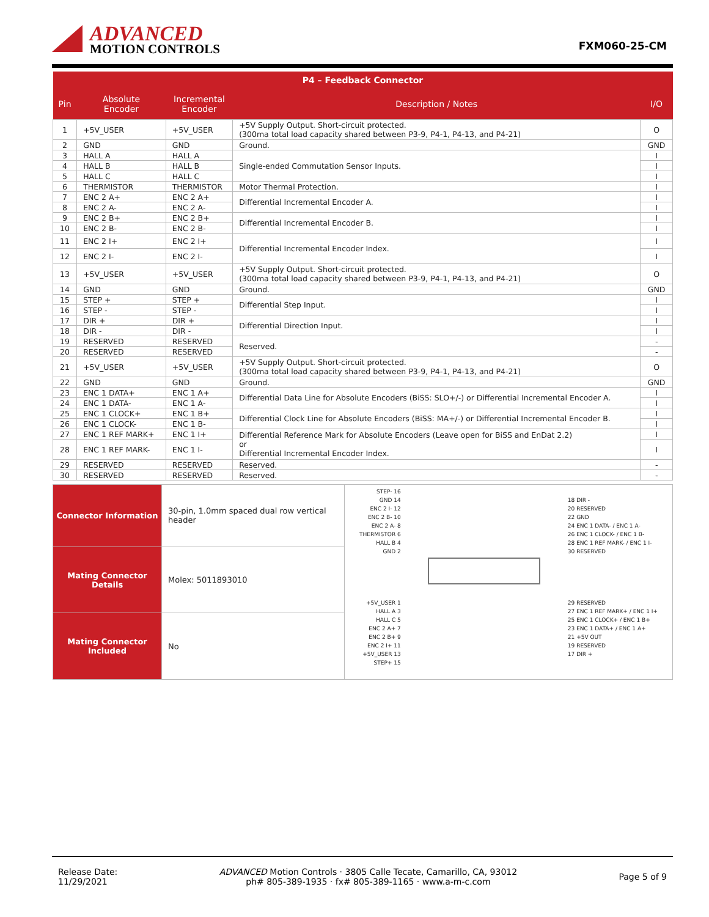ADVANCED
MOTION CONTROLS
FXM060-25-CM
| P4 – Feedback Connector | | | | |
| --- | --- | --- | --- | --- |
| Pin | Absolute Encoder | Incremental Encoder | Description / Notes | I/O |
| 1 | +5V_USER | +5V_USER | +5V Supply Output. Short-circuit protected. (300ma total load capacity shared between P3-9, P4-1, P4-13, and P4-21) | O |
| 2 | GND | GND | Ground. | GND |
| 3 | HALL A | HALL A | Single-ended Commutation Sensor Inputs. | I |
| 4 | HALL B | HALL B | | I |
| 5 | HALL C | HALL C | | I |
| 6 | THERMISTOR | THERMISTOR | Motor Thermal Protection. | I |
| 7 | ENC 2 A+ | ENC 2 A+ | Differential Incremental Encoder A. | I |
| 8 | ENC 2 A- | ENC 2 A- | | I |
| 9 | ENC 2 B+ | ENC 2 B+ | Differential Incremental Encoder B. | I |
| 10 | ENC 2 B- | ENC 2 B- | | I |
| 11 | ENC 2 I+ | ENC 2 I+ | Differential Incremental Encoder Index. | I |
| 12 | ENC 2 I- | ENC 2 I- | | I |
| 13 | +5V_USER | +5V_USER | +5V Supply Output. Short-circuit protected. (300ma total load capacity shared between P3-9, P4-1, P4-13, and P4-21) | O |
| 14 | GND | GND | Ground. | GND |
| 15 | STEP + | STEP + | Differential Step Input. | I |
| 16 | STEP - | STEP - | | I |
| 17 | DIR + | DIR + | Differential Direction Input. | I |
| 18 | DIR - | DIR - | | I |
| 19 | RESERVED | RESERVED | Reserved. | - |
| 20 | RESERVED | RESERVED | | - |
| 21 | +5V_USER | +5V_USER | +5V Supply Output. Short-circuit protected. (300ma total load capacity shared between P3-9, P4-1, P4-13, and P4-21) | O |
| 22 | GND | GND | Ground. | GND |
| 23 | ENC 1 DATA+ | ENC 1 A+ | Differential Data Line for Absolute Encoders (BiSS: SLO+/-) or Differential Incremental Encoder A. | I |
| 24 | ENC 1 DATA- | ENC 1 A- | | I |
| 25 | ENC 1 CLOCK+ | ENC 1 B+ | Differential Clock Line for Absolute Encoders (BiSS: MA+/-) or Differential Incremental Encoder B. | I |
| 26 | ENC 1 CLOCK- | ENC 1 B- | | I |
| 27 | ENC 1 REF MARK+ | ENC 1 I+ | Differential Reference Mark for Absolute Encoders (Leave open for BiSS and EnDat 2.2) or Differential Incremental Encoder Index. | I |
| 28 | ENC 1 REF MARK- | ENC 1 I- | | I |
| 29 | RESERVED | RESERVED | Reserved. | - |
| 30 | RESERVED | RESERVED | Reserved. | - |
| Connector Information | 30-pin, 1.0mm spaced dual row vertical header | STEP- 16 GND 14 ENC 2 I- 12 ENC 2 B- 10 ENC 2 A- 8 THERMISTOR 6 HALL B 4 GND 2 +5V_USER 1 HALL A 3 HALL C 5 ENC 2 A+ 7 ENC 2 B+ 9 ENC 2 I+ 11 +5V_USER 13 STEP+ 15 18 DIR - 20 RESERVED 22 GND 24 ENC 1 DATA- / ENC 1 A- 26 ENC 1 CLOCK- / ENC 1 B- 28 ENC 1 REF MARK- / ENC 1 I- 30 RESERVED 29 RESERVED 27 ENC 1 REF MARK+ / ENC 1 I+ 25 ENC 1 CLOCK+ / ENC 1 B+ 23 ENC 1 DATA+ / ENC 1 A+ 21 +5V OUT 19 RESERVED 17 DIR + |
| Mating Connector Details | Molex: 5011893010 | |
| Mating Connector Included | No | |
Release Date:
11/29/2021
ADVANCED Motion Controls · 3805 Calle Tecate, Camarillo, CA, 93012
ph# 805-389-1935 · fx# 805-389-1165 · www.a-m-c.com
Page 5 of 9